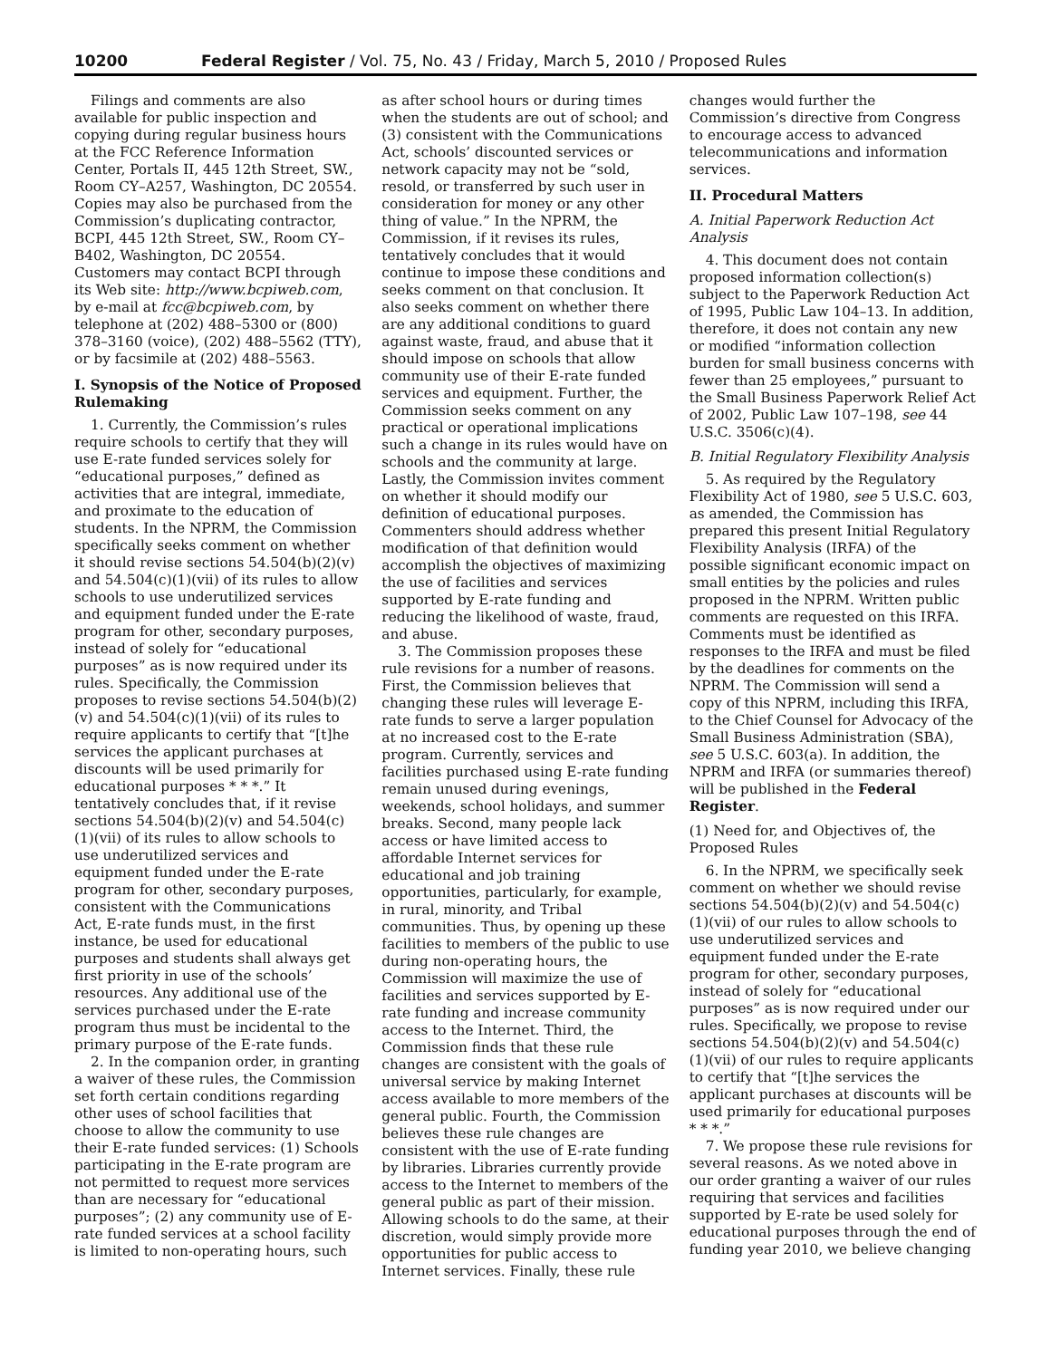10200 Federal Register / Vol. 75, No. 43 / Friday, March 5, 2010 / Proposed Rules
Filings and comments are also available for public inspection and copying during regular business hours at the FCC Reference Information Center, Portals II, 445 12th Street, SW., Room CY–A257, Washington, DC 20554. Copies may also be purchased from the Commission’s duplicating contractor, BCPI, 445 12th Street, SW., Room CY–B402, Washington, DC 20554. Customers may contact BCPI through its Web site: http://www.bcpiweb.com, by e-mail at fcc@bcpiweb.com, by telephone at (202) 488–5300 or (800) 378–3160 (voice), (202) 488–5562 (TTY), or by facsimile at (202) 488–5563.
I. Synopsis of the Notice of Proposed Rulemaking
1. Currently, the Commission’s rules require schools to certify that they will use E-rate funded services solely for “educational purposes,” defined as activities that are integral, immediate, and proximate to the education of students. In the NPRM, the Commission specifically seeks comment on whether it should revise sections 54.504(b)(2)(v) and 54.504(c)(1)(vii) of its rules to allow schools to use underutilized services and equipment funded under the E-rate program for other, secondary purposes, instead of solely for “educational purposes” as is now required under its rules. Specifically, the Commission proposes to revise sections 54.504(b)(2)(v) and 54.504(c)(1)(vii) of its rules to require applicants to certify that “[t]he services the applicant purchases at discounts will be used primarily for educational purposes * * *.” It tentatively concludes that, if it revise sections 54.504(b)(2)(v) and 54.504(c)(1)(vii) of its rules to allow schools to use underutilized services and equipment funded under the E-rate program for other, secondary purposes, consistent with the Communications Act, E-rate funds must, in the first instance, be used for educational purposes and students shall always get first priority in use of the schools’ resources. Any additional use of the services purchased under the E-rate program thus must be incidental to the primary purpose of the E-rate funds.
2. In the companion order, in granting a waiver of these rules, the Commission set forth certain conditions regarding other uses of school facilities that choose to allow the community to use their E-rate funded services: (1) Schools participating in the E-rate program are not permitted to request more services than are necessary for “educational purposes”; (2) any community use of E-rate funded services at a school facility is limited to non-operating hours, such
as after school hours or during times when the students are out of school; and (3) consistent with the Communications Act, schools’ discounted services or network capacity may not be “sold, resold, or transferred by such user in consideration for money or any other thing of value.” In the NPRM, the Commission, if it revises its rules, tentatively concludes that it would continue to impose these conditions and seeks comment on that conclusion. It also seeks comment on whether there are any additional conditions to guard against waste, fraud, and abuse that it should impose on schools that allow community use of their E-rate funded services and equipment. Further, the Commission seeks comment on any practical or operational implications such a change in its rules would have on schools and the community at large. Lastly, the Commission invites comment on whether it should modify our definition of educational purposes. Commenters should address whether modification of that definition would accomplish the objectives of maximizing the use of facilities and services supported by E-rate funding and reducing the likelihood of waste, fraud, and abuse.
3. The Commission proposes these rule revisions for a number of reasons. First, the Commission believes that changing these rules will leverage E-rate funds to serve a larger population at no increased cost to the E-rate program. Currently, services and facilities purchased using E-rate funding remain unused during evenings, weekends, school holidays, and summer breaks. Second, many people lack access or have limited access to affordable Internet services for educational and job training opportunities, particularly, for example, in rural, minority, and Tribal communities. Thus, by opening up these facilities to members of the public to use during non-operating hours, the Commission will maximize the use of facilities and services supported by E-rate funding and increase community access to the Internet. Third, the Commission finds that these rule changes are consistent with the goals of universal service by making Internet access available to more members of the general public. Fourth, the Commission believes these rule changes are consistent with the use of E-rate funding by libraries. Libraries currently provide access to the Internet to members of the general public as part of their mission. Allowing schools to do the same, at their discretion, would simply provide more opportunities for public access to Internet services. Finally, these rule
changes would further the Commission’s directive from Congress to encourage access to advanced telecommunications and information services.
II. Procedural Matters
A. Initial Paperwork Reduction Act Analysis
4. This document does not contain proposed information collection(s) subject to the Paperwork Reduction Act of 1995, Public Law 104–13. In addition, therefore, it does not contain any new or modified “information collection burden for small business concerns with fewer than 25 employees,” pursuant to the Small Business Paperwork Relief Act of 2002, Public Law 107–198, see 44 U.S.C. 3506(c)(4).
B. Initial Regulatory Flexibility Analysis
5. As required by the Regulatory Flexibility Act of 1980, see 5 U.S.C. 603, as amended, the Commission has prepared this present Initial Regulatory Flexibility Analysis (IRFA) of the possible significant economic impact on small entities by the policies and rules proposed in the NPRM. Written public comments are requested on this IRFA. Comments must be identified as responses to the IRFA and must be filed by the deadlines for comments on the NPRM. The Commission will send a copy of this NPRM, including this IRFA, to the Chief Counsel for Advocacy of the Small Business Administration (SBA), see 5 U.S.C. 603(a). In addition, the NPRM and IRFA (or summaries thereof) will be published in the Federal Register.
(1) Need for, and Objectives of, the Proposed Rules
6. In the NPRM, we specifically seek comment on whether we should revise sections 54.504(b)(2)(v) and 54.504(c)(1)(vii) of our rules to allow schools to use underutilized services and equipment funded under the E-rate program for other, secondary purposes, instead of solely for “educational purposes” as is now required under our rules. Specifically, we propose to revise sections 54.504(b)(2)(v) and 54.504(c)(1)(vii) of our rules to require applicants to certify that “[t]he services the applicant purchases at discounts will be used primarily for educational purposes * * *.”
7. We propose these rule revisions for several reasons. As we noted above in our order granting a waiver of our rules requiring that services and facilities supported by E-rate be used solely for educational purposes through the end of funding year 2010, we believe changing